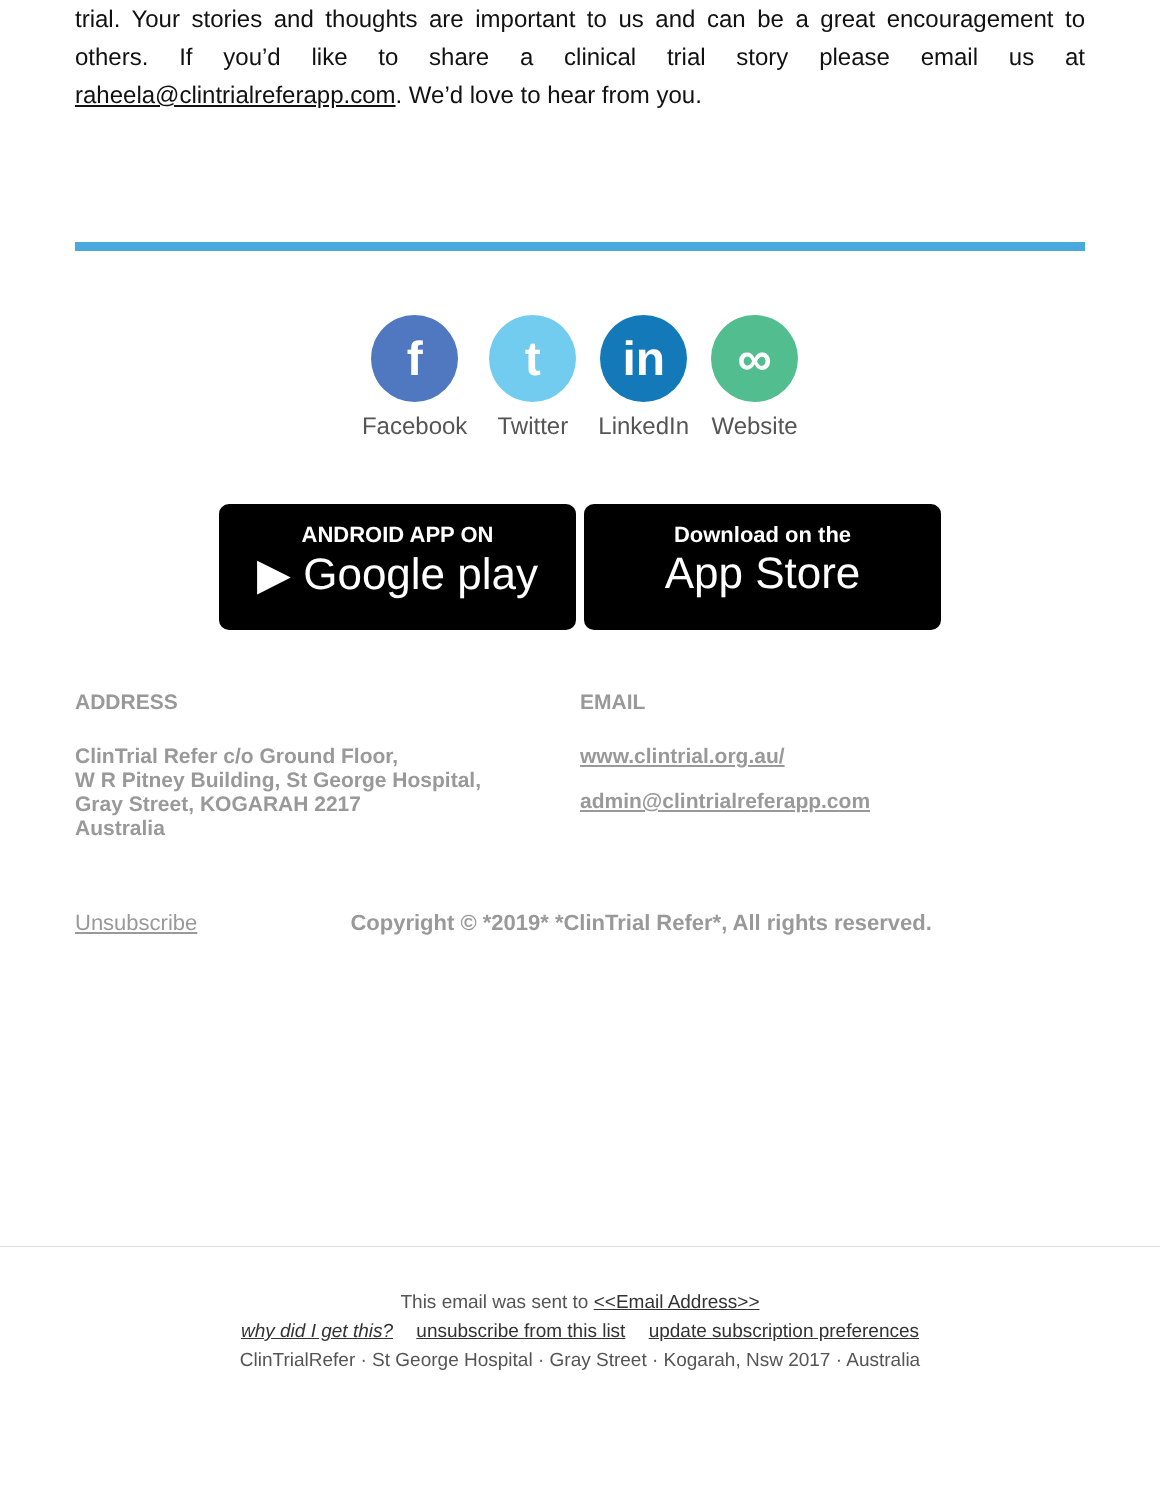trial. Your stories and thoughts are important to us and can be a great encouragement to others. If you’d like to share a clinical trial story please email us at raheela@clintrialreferapp.com. We’d love to hear from you.
f
Facebook
t
Twitter
in
LinkedIn
∞
Website
ANDROID APP ON
▶ Google play
Download on the
App Store
ADDRESS
ClinTrial Refer c/o Ground Floor,
W R Pitney Building, St George Hospital,
Gray Street, KOGARAH 2217
Australia
EMAIL
www.clintrial.org.au/
admin@clintrialreferapp.com
Unsubscribe Copyright © *2019* *ClinTrial Refer*, All rights reserved.
This email was sent to <<Email Address>>
why did I get this? unsubscribe from this list update subscription preferences
ClinTrialRefer · St George Hospital · Gray Street · Kogarah, Nsw 2017 · Australia